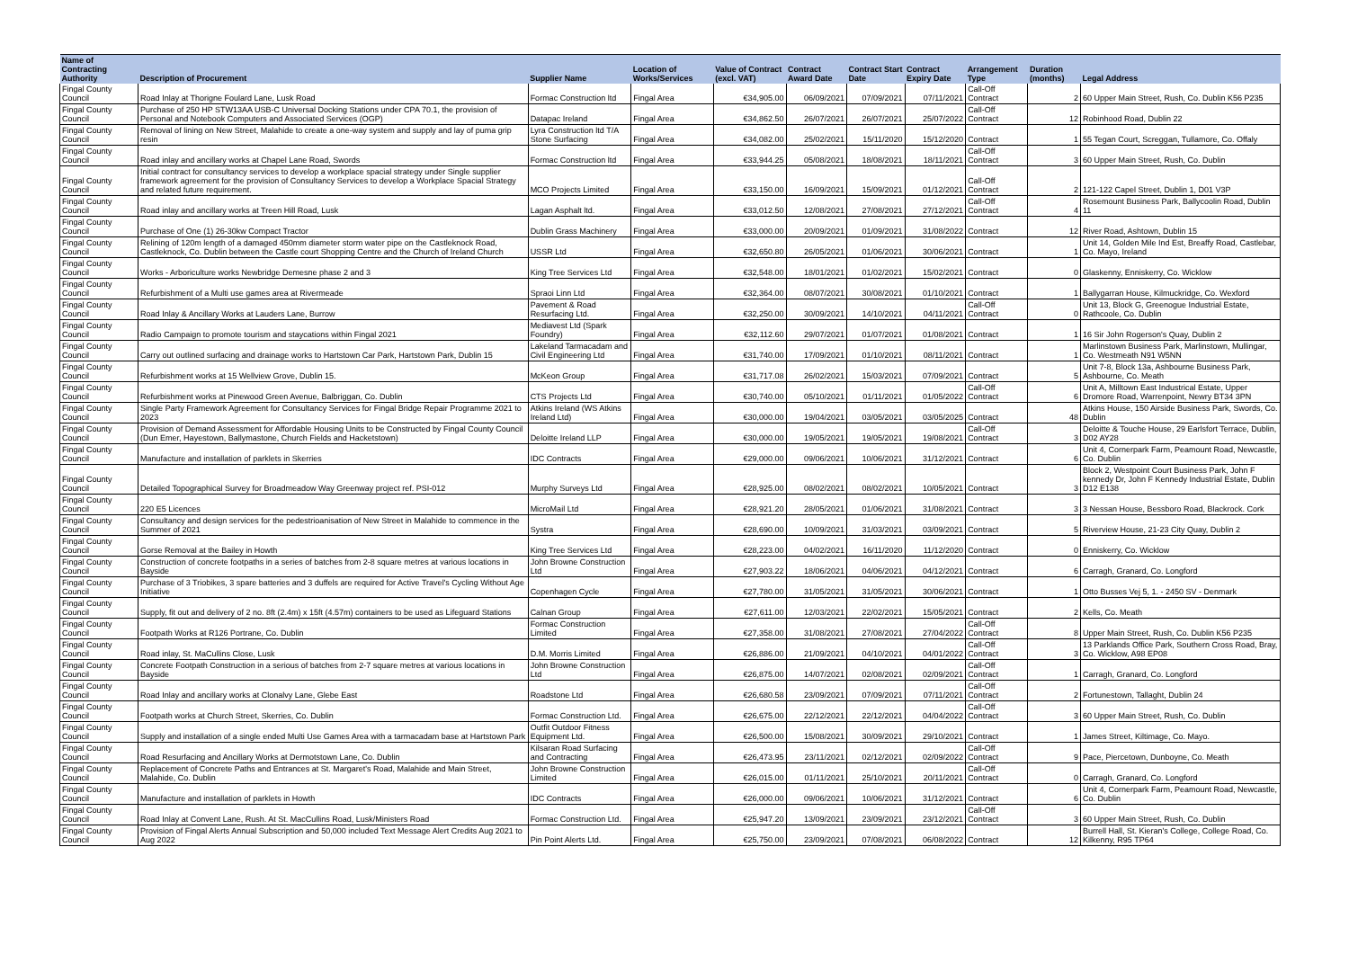| Name of Contracting Authority | Description of Procurement | Supplier Name | Location of Works/Services | Value of Contract (excl. VAT) | Contract Award Date | Contract Start Date | Contract Expiry Date | Arrangement Type | Duration (months) | Legal Address |
| --- | --- | --- | --- | --- | --- | --- | --- | --- | --- | --- |
| Fingal County Council | Road Inlay at Thorigne Foulard Lane, Lusk Road | Formac Construction ltd | Fingal Area | €34,905.00 | 06/09/2021 | 07/09/2021 | 07/11/2021 | Call-Off Contract | 2 | 60 Upper Main Street, Rush, Co. Dublin K56 P235 |
| Fingal County Council | Purchase of 250 HP STW13AA USB-C Universal Docking Stations under CPA 70.1, the provision of Personal and Notebook Computers and Associated Services (OGP) | Datapac Ireland | Fingal Area | €34,862.50 | 26/07/2021 | 26/07/2021 | 25/07/2022 | Call-Off Contract | 12 | Robinhood Road, Dublin 22 |
| Fingal County Council | Removal of lining on New Street, Malahide to create a one-way system and supply and lay of puma grip resin | Lyra Construction ltd T/A Stone Surfacing | Fingal Area | €34,082.00 | 25/02/2021 | 15/11/2020 | 15/12/2020 | Contract | 1 | 55 Tegan Court, Screggan, Tullamore, Co. Offaly |
| Fingal County Council | Road inlay and ancillary works at Chapel Lane Road, Swords | Formac Construction ltd | Fingal Area | €33,944.25 | 05/08/2021 | 18/08/2021 | 18/11/2021 | Call-Off Contract | 3 | 60 Upper Main Street, Rush, Co. Dublin |
| Fingal County Council | Initial contract for consultancy services to develop a workplace spacial strategy under Single supplier framework agreement for the provision of Consultancy Services to develop a Workplace Spacial Strategy and related future requirement. | MCO Projects Limited | Fingal Area | €33,150.00 | 16/09/2021 | 15/09/2021 | 01/12/2021 | Call-Off Contract | 2 | 121-122 Capel Street, Dublin 1, D01 V3P |
| Fingal County Council | Road inlay and ancillary works at Treen Hill Road, Lusk | Lagan Asphalt ltd. | Fingal Area | €33,012.50 | 12/08/2021 | 27/08/2021 | 27/12/2021 | Call-Off Contract | 4 | Rosemount Business Park, Ballycoolin Road, Dublin 11 |
| Fingal County Council | Purchase of One (1) 26-30kw Compact Tractor | Dublin Grass Machinery | Fingal Area | €33,000.00 | 20/09/2021 | 01/09/2021 | 31/08/2022 | Contract | 12 | River Road, Ashtown, Dublin 15 |
| Fingal County Council | Relining of 120m length of a damaged 450mm diameter storm water pipe on the Castleknock Road, Castleknock, Co. Dublin between the Castle court Shopping Centre and the Church of Ireland Church | USSR Ltd | Fingal Area | €32,650.80 | 26/05/2021 | 01/06/2021 | 30/06/2021 | Contract | 1 | Unit 14, Golden Mile Ind Est, Breaffy Road, Castlebar, Co. Mayo, Ireland |
| Fingal County Council | Works - Arboriculture works Newbridge Demesne phase 2 and 3 | King Tree Services Ltd | Fingal Area | €32,548.00 | 18/01/2021 | 01/02/2021 | 15/02/2021 | Contract | 0 | Glaskenny, Enniskerry, Co. Wicklow |
| Fingal County Council | Refurbishment of a Multi use games area at Rivermeade | Spraoi Linn Ltd | Fingal Area | €32,364.00 | 08/07/2021 | 30/08/2021 | 01/10/2021 | Contract | 1 | Ballygarran House, Kilmuckridge, Co. Wexford |
| Fingal County Council | Road Inlay & Ancillary Works at Lauders Lane, Burrow | Pavement & Road Resurfacing Ltd. | Fingal Area | €32,250.00 | 30/09/2021 | 14/10/2021 | 04/11/2021 | Call-Off Contract | 0 | Unit 13, Block G, Greenogue Industrial Estate, Rathcoole, Co. Dublin |
| Fingal County Council | Radio Campaign to promote tourism and staycations within Fingal 2021 | Mediavest Ltd (Spark Foundry) | Fingal Area | €32,112.60 | 29/07/2021 | 01/07/2021 | 01/08/2021 | Contract | 1 | 16 Sir John Rogerson's Quay, Dublin 2 |
| Fingal County Council | Carry out outlined surfacing and drainage works to Hartstown Car Park, Hartstown Park, Dublin 15 | Lakeland Tarmacadam and Civil Engineering Ltd | Fingal Area | €31,740.00 | 17/09/2021 | 01/10/2021 | 08/11/2021 | Contract | 1 | Marlinstown Business Park, Marlinstown, Mullingar, Co. Westmeath N91 W5NN |
| Fingal County Council | Refurbishment works at 15 Wellview Grove, Dublin 15. | McKeon Group | Fingal Area | €31,717.08 | 26/02/2021 | 15/03/2021 | 07/09/2021 | Contract | 5 | Unit 7-8, Block 13a, Ashbourne Business Park, Ashbourne, Co. Meath |
| Fingal County Council | Refurbishment works at Pinewood Green Avenue, Balbriggan, Co. Dublin | CTS Projects Ltd | Fingal Area | €30,740.00 | 05/10/2021 | 01/11/2021 | 01/05/2022 | Call-Off Contract | 6 | Unit A, Milltown East Industrical Estate, Upper Dromore Road, Warrenpoint, Newry BT34 3PN |
| Fingal County Council | Single Party Framework Agreement for Consultancy Services for Fingal Bridge Repair Programme 2021 to 2023 | Atkins Ireland (WS Atkins Ireland Ltd) | Fingal Area | €30,000.00 | 19/04/2021 | 03/05/2021 | 03/05/2025 | Contract | 48 | Atkins House, 150 Airside Business Park, Swords, Co. Dublin |
| Fingal County Council | Provision of Demand Assessment for Affordable Housing Units to be Constructed by Fingal County Council (Dun Emer, Hayestown, Ballymastone, Church Fields and Hacketstown) | Deloitte Ireland LLP | Fingal Area | €30,000.00 | 19/05/2021 | 19/05/2021 | 19/08/2021 | Call-Off Contract | 3 | Deloitte & Touche House, 29 Earlsfort Terrace, Dublin, D02 AY28 |
| Fingal County Council | Manufacture and installation of parklets in Skerries | IDC Contracts | Fingal Area | €29,000.00 | 09/06/2021 | 10/06/2021 | 31/12/2021 | Contract | 6 | Unit 4, Cornerpark Farm, Peamount Road, Newcastle, Co. Dublin |
| Fingal County Council | Detailed Topographical Survey for Broadmeadow Way Greenway project ref. PSI-012 | Murphy Surveys Ltd | Fingal Area | €28,925.00 | 08/02/2021 | 08/02/2021 | 10/05/2021 | Contract | 3 | Block 2, Westpoint Court Business Park, John F kennedy Dr, John F Kennedy Industrial Estate, Dublin D12 E138 |
| Fingal County Council | 220 E5 Licences | MicroMail Ltd | Fingal Area | €28,921.20 | 28/05/2021 | 01/06/2021 | 31/08/2021 | Contract | 3 | 3 Nessan House, Bessboro Road, Blackrock. Cork |
| Fingal County Council | Consultancy and design services for the pedestrioanisation of New Street in Malahide to commence in the Summer of 2021 | Systra | Fingal Area | €28,690.00 | 10/09/2021 | 31/03/2021 | 03/09/2021 | Contract | 5 | Riverview House, 21-23 City Quay, Dublin 2 |
| Fingal County Council | Gorse Removal at the Bailey in Howth | King Tree Services Ltd | Fingal Area | €28,223.00 | 04/02/2021 | 16/11/2020 | 11/12/2020 | Contract | 0 | Enniskerry, Co. Wicklow |
| Fingal County Council | Construction of concrete footpaths in a series of batches from 2-8 square metres at various locations in Bayside | John Browne Construction Ltd | Fingal Area | €27,903.22 | 18/06/2021 | 04/06/2021 | 04/12/2021 | Contract | 6 | Carragh, Granard, Co. Longford |
| Fingal County Council | Purchase of 3 Triobikes, 3 spare batteries and 3 duffels are required for Active Travel's Cycling Without Age Initiative | Copenhagen Cycle | Fingal Area | €27,780.00 | 31/05/2021 | 31/05/2021 | 30/06/2021 | Contract | 1 | Otto Busses Vej 5, 1. - 2450 SV - Denmark |
| Fingal County Council | Supply, fit out and delivery of 2 no. 8ft (2.4m) x 15ft (4.57m) containers to be used as Lifeguard Stations | Calnan Group | Fingal Area | €27,611.00 | 12/03/2021 | 22/02/2021 | 15/05/2021 | Contract | 2 | Kells, Co. Meath |
| Fingal County Council | Footpath Works at R126 Portrane, Co. Dublin | Formac Construction Limited | Fingal Area | €27,358.00 | 31/08/2021 | 27/08/2021 | 27/04/2022 | Call-Off Contract | 8 | Upper Main Street, Rush, Co. Dublin K56 P235 |
| Fingal County Council | Road inlay, St. MaCullins Close, Lusk | D.M. Morris Limited | Fingal Area | €26,886.00 | 21/09/2021 | 04/10/2021 | 04/01/2022 | Call-Off Contract | 3 | 13 Parklands Office Park, Southern Cross Road, Bray, Co. Wicklow, A98 EP08 |
| Fingal County Council | Concrete Footpath Construction in a serious of batches from 2-7 square metres at various locations in Bayside | John Browne Construction Ltd | Fingal Area | €26,875.00 | 14/07/2021 | 02/08/2021 | 02/09/2021 | Call-Off Contract | 1 | Carragh, Granard, Co. Longford |
| Fingal County Council | Road Inlay and ancillary works at Clonalvy Lane, Glebe East | Roadstone Ltd | Fingal Area | €26,680.58 | 23/09/2021 | 07/09/2021 | 07/11/2021 | Call-Off Contract | 2 | Fortunestown, Tallaght, Dublin 24 |
| Fingal County Council | Footpath works at Church Street, Skerries, Co. Dublin | Formac Construction Ltd. | Fingal Area | €26,675.00 | 22/12/2021 | 22/12/2021 | 04/04/2022 | Call-Off Contract | 3 | 60 Upper Main Street, Rush, Co. Dublin |
| Fingal County Council | Supply and installation of a single ended Multi Use Games Area with a tarmacadam base at Hartstown Park | Outfit Outdoor Fitness Equipment Ltd. | Fingal Area | €26,500.00 | 15/08/2021 | 30/09/2021 | 29/10/2021 | Contract | 1 | James Street, Kiltimage, Co. Mayo. |
| Fingal County Council | Road Resurfacing and Ancillary Works at Dermotstown Lane, Co. Dublin | Kilsaran Road Surfacing and Contracting | Fingal Area | €26,473.95 | 23/11/2021 | 02/12/2021 | 02/09/2022 | Call-Off Contract | 9 | Pace, Piercetown, Dunboyne, Co. Meath |
| Fingal County Council | Replacement of Concrete Paths and Entrances at St. Margaret's Road, Malahide and Main Street, Malahide, Co. Dublin | John Browne Construction Limited | Fingal Area | €26,015.00 | 01/11/2021 | 25/10/2021 | 20/11/2021 | Call-Off Contract | 0 | Carragh, Granard, Co. Longford |
| Fingal County Council | Manufacture and installation of parklets in Howth | IDC Contracts | Fingal Area | €26,000.00 | 09/06/2021 | 10/06/2021 | 31/12/2021 | Contract | 6 | Unit 4, Cornerpark Farm, Peamount Road, Newcastle, Co. Dublin |
| Fingal County Council | Road Inlay at Convent Lane, Rush. At St. MacCullins Road, Lusk/Ministers Road | Formac Construction Ltd. | Fingal Area | €25,947.20 | 13/09/2021 | 23/09/2021 | 23/12/2021 | Call-Off Contract | 3 | 60 Upper Main Street, Rush, Co. Dublin |
| Fingal County Council | Provision of Fingal Alerts Annual Subscription and 50,000 included Text Message Alert Credits Aug 2021 to Aug 2022 | Pin Point Alerts Ltd. | Fingal Area | €25,750.00 | 23/09/2021 | 07/08/2021 | 06/08/2022 | Contract | 12 | Burrell Hall, St. Kieran's College, College Road, Co. Kilkenny, R95 TP64 |